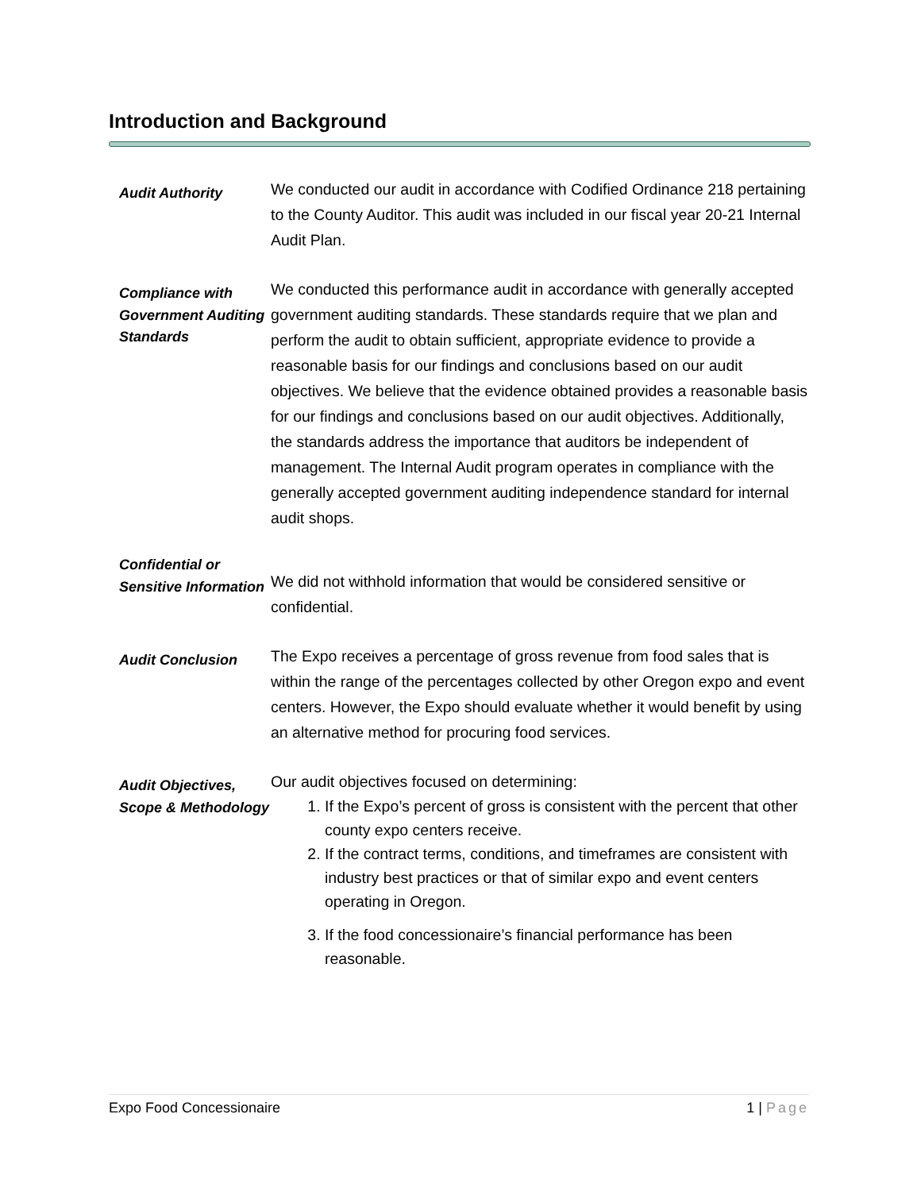Introduction and Background
Audit Authority
We conducted our audit in accordance with Codified Ordinance 218 pertaining to the County Auditor. This audit was included in our fiscal year 20-21 Internal Audit Plan.
Compliance with Government Auditing Standards
We conducted this performance audit in accordance with generally accepted government auditing standards. These standards require that we plan and perform the audit to obtain sufficient, appropriate evidence to provide a reasonable basis for our findings and conclusions based on our audit objectives. We believe that the evidence obtained provides a reasonable basis for our findings and conclusions based on our audit objectives. Additionally, the standards address the importance that auditors be independent of management. The Internal Audit program operates in compliance with the generally accepted government auditing independence standard for internal audit shops.
Confidential or Sensitive Information
We did not withhold information that would be considered sensitive or confidential.
Audit Conclusion
The Expo receives a percentage of gross revenue from food sales that is within the range of the percentages collected by other Oregon expo and event centers. However, the Expo should evaluate whether it would benefit by using an alternative method for procuring food services.
Audit Objectives, Scope & Methodology
Our audit objectives focused on determining:
1. If the Expo’s percent of gross is consistent with the percent that other county expo centers receive.
2. If the contract terms, conditions, and timeframes are consistent with industry best practices or that of similar expo and event centers operating in Oregon.
3. If the food concessionaire’s financial performance has been reasonable.
Expo Food Concessionaire 1 | Page